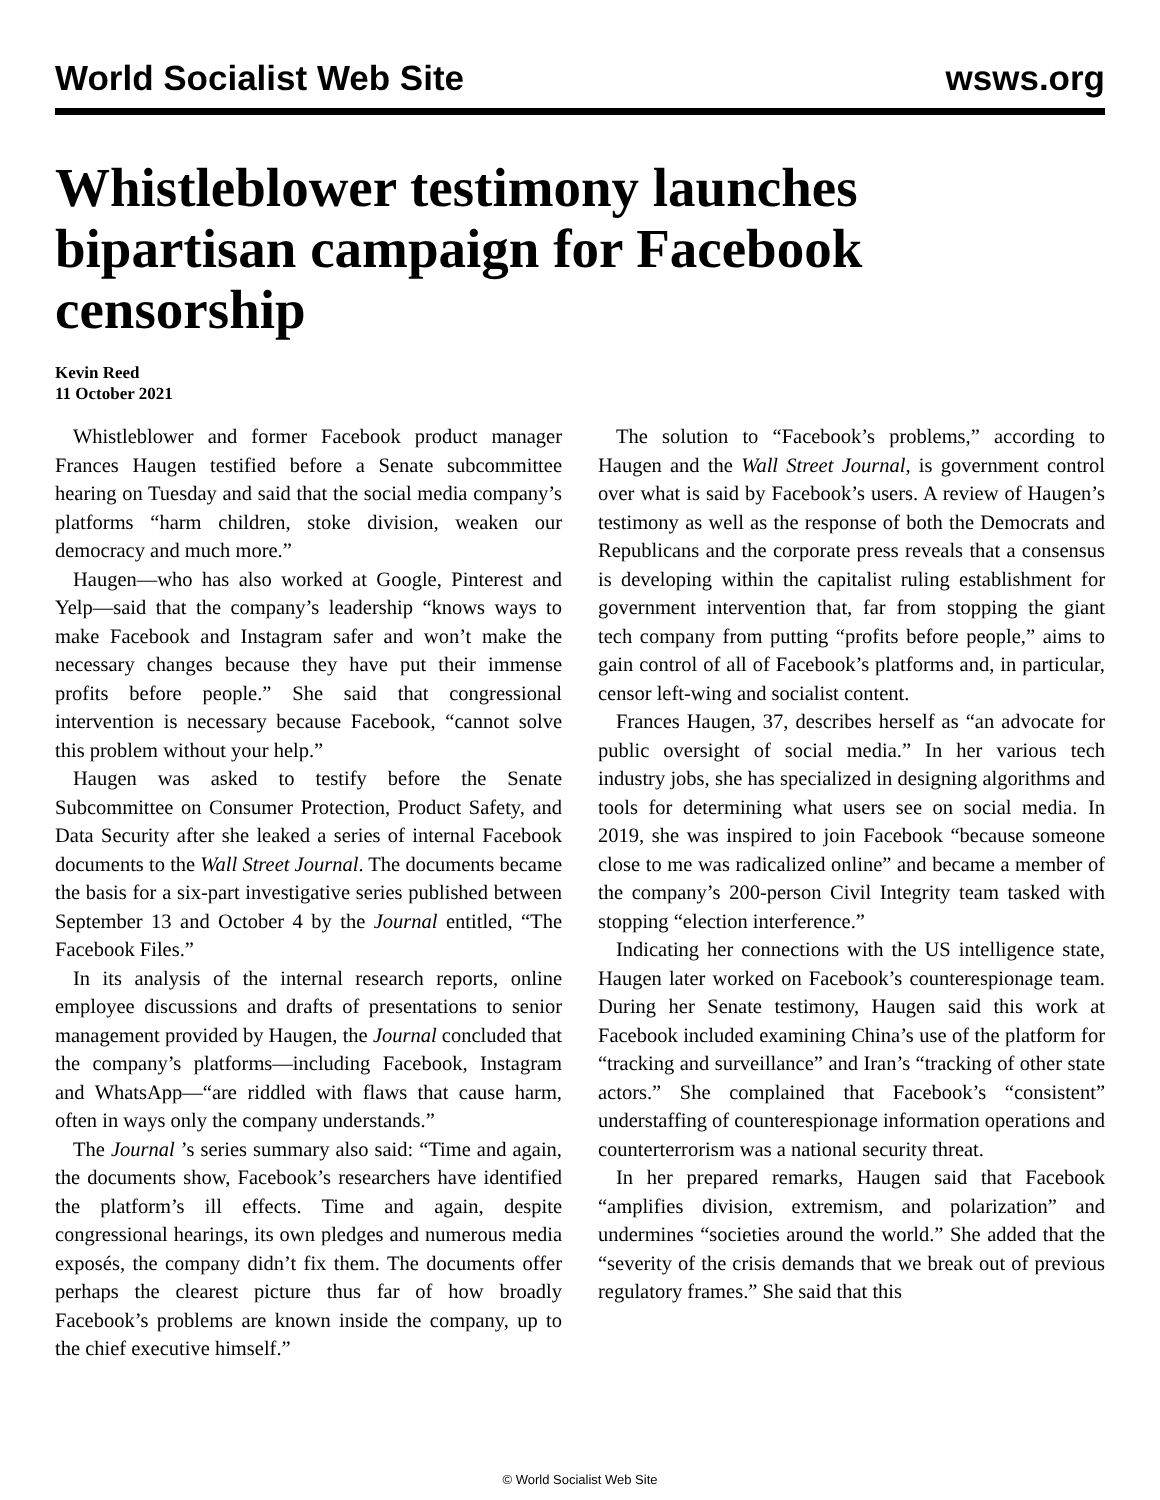World Socialist Web Site wsws.org
Whistleblower testimony launches bipartisan campaign for Facebook censorship
Kevin Reed
11 October 2021
Whistleblower and former Facebook product manager Frances Haugen testified before a Senate subcommittee hearing on Tuesday and said that the social media company’s platforms “harm children, stoke division, weaken our democracy and much more.”
Haugen—who has also worked at Google, Pinterest and Yelp—said that the company’s leadership “knows ways to make Facebook and Instagram safer and won’t make the necessary changes because they have put their immense profits before people.” She said that congressional intervention is necessary because Facebook, “cannot solve this problem without your help.”
Haugen was asked to testify before the Senate Subcommittee on Consumer Protection, Product Safety, and Data Security after she leaked a series of internal Facebook documents to the Wall Street Journal. The documents became the basis for a six-part investigative series published between September 13 and October 4 by the Journal entitled, “The Facebook Files.”
In its analysis of the internal research reports, online employee discussions and drafts of presentations to senior management provided by Haugen, the Journal concluded that the company’s platforms—including Facebook, Instagram and WhatsApp—“are riddled with flaws that cause harm, often in ways only the company understands.”
The Journal ’s series summary also said: “Time and again, the documents show, Facebook’s researchers have identified the platform’s ill effects. Time and again, despite congressional hearings, its own pledges and numerous media exposés, the company didn’t fix them. The documents offer perhaps the clearest picture thus far of how broadly Facebook’s problems are known inside the company, up to the chief executive himself.”
The solution to “Facebook’s problems,” according to Haugen and the Wall Street Journal, is government control over what is said by Facebook’s users. A review of Haugen’s testimony as well as the response of both the Democrats and Republicans and the corporate press reveals that a consensus is developing within the capitalist ruling establishment for government intervention that, far from stopping the giant tech company from putting “profits before people,” aims to gain control of all of Facebook’s platforms and, in particular, censor left-wing and socialist content.
Frances Haugen, 37, describes herself as “an advocate for public oversight of social media.” In her various tech industry jobs, she has specialized in designing algorithms and tools for determining what users see on social media. In 2019, she was inspired to join Facebook “because someone close to me was radicalized online” and became a member of the company’s 200-person Civil Integrity team tasked with stopping “election interference.”
Indicating her connections with the US intelligence state, Haugen later worked on Facebook’s counterespionage team. During her Senate testimony, Haugen said this work at Facebook included examining China’s use of the platform for “tracking and surveillance” and Iran’s “tracking of other state actors.” She complained that Facebook’s “consistent” understaffing of counterespionage information operations and counterterrorism was a national security threat.
In her prepared remarks, Haugen said that Facebook “amplifies division, extremism, and polarization” and undermines “societies around the world.” She added that the “severity of the crisis demands that we break out of previous regulatory frames.” She said that this
© World Socialist Web Site